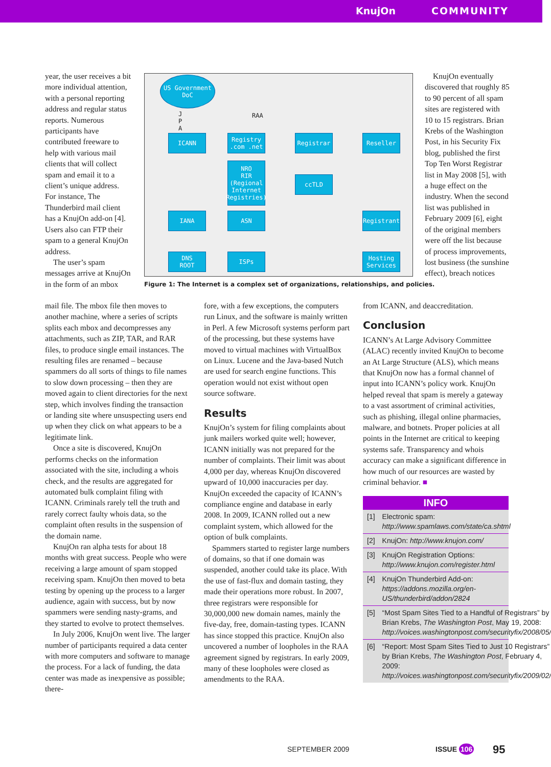KnujOn COMMUNITY
year, the user receives a bit more individual attention, with a personal reporting address and regular status reports. Numerous participants have contributed freeware to help with various mail clients that will collect spam and email it to a client’s unique address. For instance, The Thunderbird mail client has a KnujOn add-on [4]. Users also can FTP their spam to a general KnujOn address.
The user’s spam messages arrive at KnujOn in the form of an mbox
mail file. The mbox file then moves to another machine, where a series of scripts splits each mbox and decompresses any attachments, such as ZIP, TAR, and RAR files, to produce single email instances. The resulting files are renamed – because spammers do all sorts of things to file names to slow down processing – then they are moved again to client directories for the next step, which involves finding the transaction or landing site where unsuspecting users end up when they click on what appears to be a legitimate link.
Once a site is discovered, KnujOn performs checks on the information associated with the site, including a whois check, and the results are aggregated for automated bulk complaint filing with ICANN. Criminals rarely tell the truth and rarely correct faulty whois data, so the complaint often results in the suspension of the domain name.
KnujOn ran alpha tests for about 18 months with great success. People who were receiving a large amount of spam stopped receiving spam. KnujOn then moved to beta testing by opening up the process to a larger audience, again with success, but by now spammers were sending nasty-grams, and they started to evolve to protect themselves.
In July 2006, KnujOn went live. The larger number of participants required a data center with more computers and software to manage the process. For a lack of funding, the data center was made as inexpensive as possible; there-
US Government
DoC
J
P
A
RAA
ICANN
Registry
.com .net
Registrar Reseller
NRO
RIR
(Regional
Internet
Registries)
ccTLD
IANA ASN Registrant
DNS
ROOT
ISPs
Hosting
Services
Figure 1: The Internet is a complex set of organizations, relationships, and policies.
fore, with a few exceptions, the computers run Linux, and the software is mainly written in Perl. A few Microsoft systems perform part of the processing, but these systems have moved to virtual machines with VirtualBox on Linux. Lucene and the Java-based Nutch are used for search engine functions. This operation would not exist without open source software.
Results
KnujOn’s system for filing complaints about junk mailers worked quite well; however, ICANN initially was not prepared for the number of complaints. Their limit was about 4,000 per day, whereas KnujOn discovered upward of 10,000 inaccuracies per day. KnujOn exceeded the capacity of ICANN’s compliance engine and database in early 2008. In 2009, ICANN rolled out a new complaint system, which allowed for the option of bulk complaints.
Spammers started to register large numbers of domains, so that if one domain was suspended, another could take its place. With the use of fast-flux and domain tasting, they made their operations more robust. In 2007, three registrars were responsible for 30,000,000 new domain names, mainly the five-day, free, domain-tasting types. ICANN has since stopped this practice. KnujOn also uncovered a number of loopholes in the RAA agreement signed by registrars. In early 2009, many of these loopholes were closed as amendments to the RAA.
KnujOn eventually discovered that roughly 85 to 90 percent of all spam sites are registered with 10 to 15 registrars. Brian Krebs of the Washington Post, in his Security Fix blog, published the first Top Ten Worst Registrar list in May 2008 [5], with a huge effect on the industry. When the second list was published in February 2009 [6], eight of the original members were off the list because of process improvements, lost business (the sunshine effect), breach notices
from ICANN, and deaccreditation.
Conclusion
ICANN’s At Large Advisory Committee (ALAC) recently invited KnujOn to become an At Large Structure (ALS), which means that KnujOn now has a formal channel of input into ICANN’s policy work. KnujOn helped reveal that spam is merely a gateway to a vast assortment of criminal activities, such as phishing, illegal online pharmacies, malware, and botnets. Proper policies at all points in the Internet are critical to keeping systems safe. Transparency and whois accuracy can make a significant difference in how much of our resources are wasted by criminal behavior. ■
INFO
[1] Electronic spam: http://www.spamlaws.com/state/ca.shtml
[2] KnujOn: http://www.knujon.com/
[3] KnujOn Registration Options: http://www.knujon.com/register.html
[4] KnujOn Thunderbird Add-on: https://addons.mozilla.org/en-US/thunderbird/addon/2824
[5] “Most Spam Sites Tied to a Handful of Registrars” by Brian Krebs, The Washington Post, May 19, 2008: http://voices.washingtonpost.com/securityfix/2008/05/
[6] “Report: Most Spam Sites Tied to Just 10 Registrars” by Brian Krebs, The Washington Post, February 4, 2009: http://voices.washingtonpost.com/securityfix/2009/02/
SEPTEMBER 2009 ISSUE 106 95